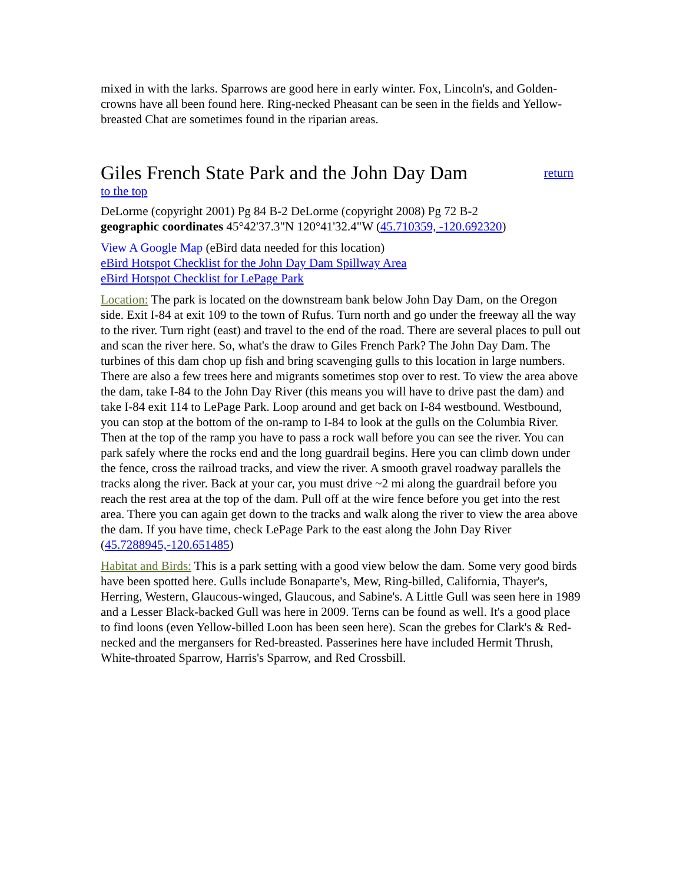mixed in with the larks. Sparrows are good here in early winter. Fox, Lincoln's, and Golden-crowns have all been found here. Ring-necked Pheasant can be seen in the fields and Yellow-breasted Chat are sometimes found in the riparian areas.
Giles French State Park and the John Day Dam return
to the top
DeLorme (copyright 2001) Pg 84 B-2 DeLorme (copyright 2008) Pg 72 B-2
geographic coordinates 45°42'37.3"N 120°41'32.4"W (45.710359, -120.692320)
View A Google Map (eBird data needed for this location)
eBird Hotspot Checklist for the John Day Dam Spillway Area
eBird Hotspot Checklist for LePage Park
Location: The park is located on the downstream bank below John Day Dam, on the Oregon side. Exit I-84 at exit 109 to the town of Rufus. Turn north and go under the freeway all the way to the river. Turn right (east) and travel to the end of the road. There are several places to pull out and scan the river here. So, what's the draw to Giles French Park? The John Day Dam. The turbines of this dam chop up fish and bring scavenging gulls to this location in large numbers. There are also a few trees here and migrants sometimes stop over to rest. To view the area above the dam, take I-84 to the John Day River (this means you will have to drive past the dam) and take I-84 exit 114 to LePage Park. Loop around and get back on I-84 westbound. Westbound, you can stop at the bottom of the on-ramp to I-84 to look at the gulls on the Columbia River. Then at the top of the ramp you have to pass a rock wall before you can see the river. You can park safely where the rocks end and the long guardrail begins. Here you can climb down under the fence, cross the railroad tracks, and view the river. A smooth gravel roadway parallels the tracks along the river. Back at your car, you must drive ~2 mi along the guardrail before you reach the rest area at the top of the dam. Pull off at the wire fence before you get into the rest area. There you can again get down to the tracks and walk along the river to view the area above the dam. If you have time, check LePage Park to the east along the John Day River (45.7288945,-120.651485)
Habitat and Birds: This is a park setting with a good view below the dam. Some very good birds have been spotted here. Gulls include Bonaparte's, Mew, Ring-billed, California, Thayer's, Herring, Western, Glaucous-winged, Glaucous, and Sabine's. A Little Gull was seen here in 1989 and a Lesser Black-backed Gull was here in 2009. Terns can be found as well. It's a good place to find loons (even Yellow-billed Loon has been seen here). Scan the grebes for Clark's & Red-necked and the mergansers for Red-breasted. Passerines here have included Hermit Thrush, White-throated Sparrow, Harris's Sparrow, and Red Crossbill.